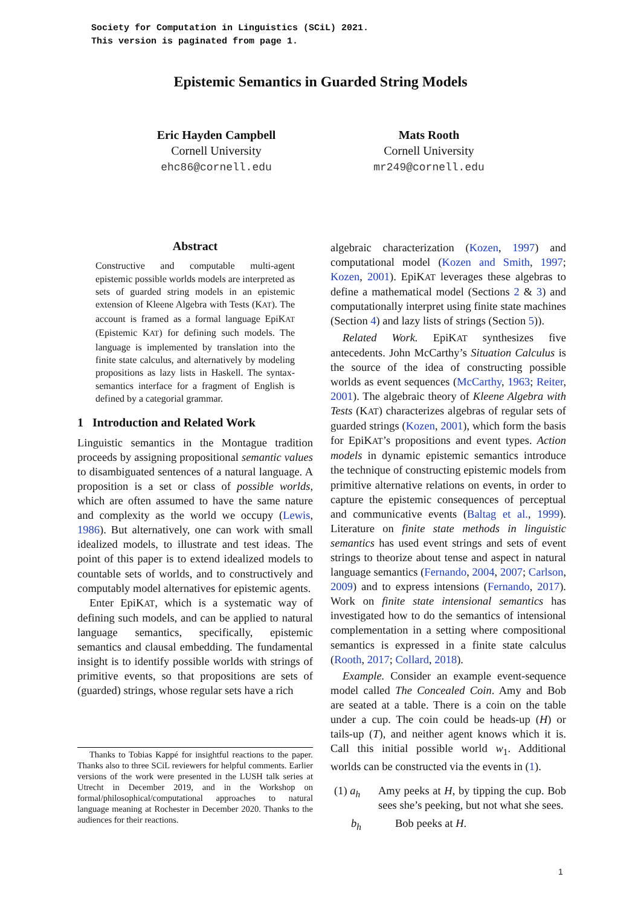Society for Computation in Linguistics (SCiL) 2021.
This version is paginated from page 1.
Epistemic Semantics in Guarded String Models
Eric Hayden Campbell
Cornell University
ehc86@cornell.edu
Mats Rooth
Cornell University
mr249@cornell.edu
Abstract
Constructive and computable multi-agent epistemic possible worlds models are interpreted as sets of guarded string models in an epistemic extension of Kleene Algebra with Tests (KAT). The account is framed as a formal language EpiKAT (Epistemic KAT) for defining such models. The language is implemented by translation into the finite state calculus, and alternatively by modeling propositions as lazy lists in Haskell. The syntax-semantics interface for a fragment of English is defined by a categorial grammar.
1 Introduction and Related Work
Linguistic semantics in the Montague tradition proceeds by assigning propositional semantic values to disambiguated sentences of a natural language. A proposition is a set or class of possible worlds, which are often assumed to have the same nature and complexity as the world we occupy (Lewis, 1986). But alternatively, one can work with small idealized models, to illustrate and test ideas. The point of this paper is to extend idealized models to countable sets of worlds, and to constructively and computably model alternatives for epistemic agents.
Enter EpiKAT, which is a systematic way of defining such models, and can be applied to natural language semantics, specifically, epistemic semantics and clausal embedding. The fundamental insight is to identify possible worlds with strings of primitive events, so that propositions are sets of (guarded) strings, whose regular sets have a rich
Thanks to Tobias Kappé for insightful reactions to the paper. Thanks also to three SCiL reviewers for helpful comments. Earlier versions of the work were presented in the LUSH talk series at Utrecht in December 2019, and in the Workshop on formal/philosophical/computational approaches to natural language meaning at Rochester in December 2020. Thanks to the audiences for their reactions.
algebraic characterization (Kozen, 1997) and computational model (Kozen and Smith, 1997; Kozen, 2001). EpiKAT leverages these algebras to define a mathematical model (Sections 2 & 3) and computationally interpret using finite state machines (Section 4) and lazy lists of strings (Section 5)).
Related Work. EpiKAT synthesizes five antecedents. John McCarthy’s Situation Calculus is the source of the idea of constructing possible worlds as event sequences (McCarthy, 1963; Reiter, 2001). The algebraic theory of Kleene Algebra with Tests (KAT) characterizes algebras of regular sets of guarded strings (Kozen, 2001), which form the basis for EpiKAT’s propositions and event types. Action models in dynamic epistemic semantics introduce the technique of constructing epistemic models from primitive alternative relations on events, in order to capture the epistemic consequences of perceptual and communicative events (Baltag et al., 1999). Literature on finite state methods in linguistic semantics has used event strings and sets of event strings to theorize about tense and aspect in natural language semantics (Fernando, 2004, 2007; Carlson, 2009) and to express intensions (Fernando, 2017). Work on finite state intensional semantics has investigated how to do the semantics of intensional complementation in a setting where compositional semantics is expressed in a finite state calculus (Rooth, 2017; Collard, 2018).
Example. Consider an example event-sequence model called The Concealed Coin. Amy and Bob are seated at a table. There is a coin on the table under a cup. The coin could be heads-up (H) or tails-up (T), and neither agent knows which it is. Call this initial possible world w<sub>1</sub>. Additional worlds can be constructed via the events in (1).
(1) a<sub>h</sub> Amy peeks at H, by tipping the cup. Bob sees she’s peeking, but not what she sees.
b<sub>h</sub> Bob peeks at H.
1